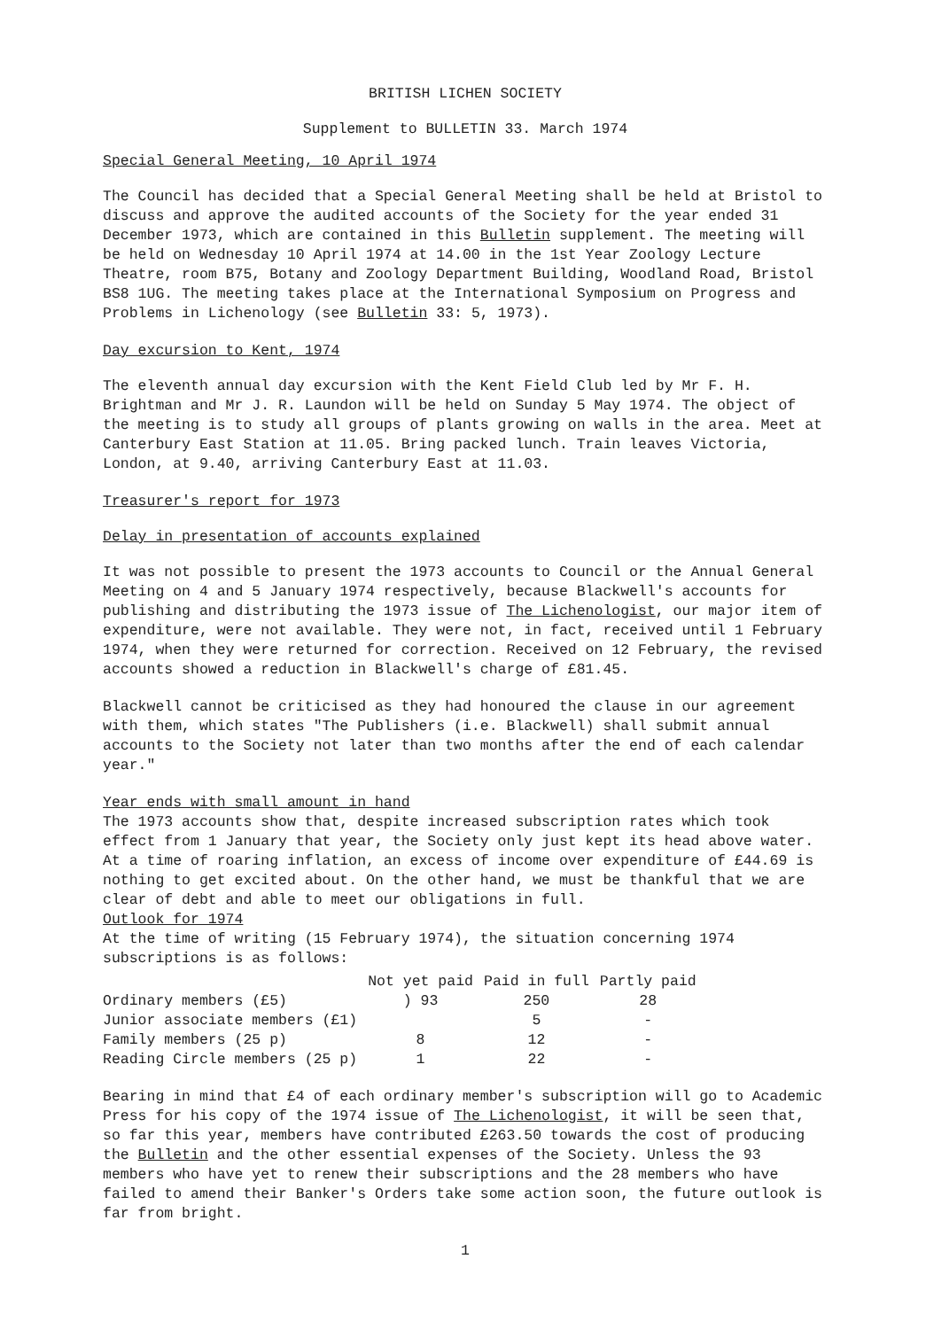BRITISH LICHEN SOCIETY
Supplement to BULLETIN 33. March 1974
Special General Meeting, 10 April 1974
The Council has decided that a Special General Meeting shall be held at Bristol to discuss and approve the audited accounts of the Society for the year ended 31 December 1973, which are contained in this Bulletin supplement. The meeting will be held on Wednesday 10 April 1974 at 14.00 in the 1st Year Zoology Lecture Theatre, room B75, Botany and Zoology Department Building, Woodland Road, Bristol BS8 1UG. The meeting takes place at the International Symposium on Progress and Problems in Lichenology (see Bulletin 33: 5, 1973).
Day excursion to Kent, 1974
The eleventh annual day excursion with the Kent Field Club led by Mr F. H. Brightman and Mr J. R. Laundon will be held on Sunday 5 May 1974. The object of the meeting is to study all groups of plants growing on walls in the area. Meet at Canterbury East Station at 11.05. Bring packed lunch. Train leaves Victoria, London, at 9.40, arriving Canterbury East at 11.03.
Treasurer's report for 1973
Delay in presentation of accounts explained
It was not possible to present the 1973 accounts to Council or the Annual General Meeting on 4 and 5 January 1974 respectively, because Blackwell's accounts for publishing and distributing the 1973 issue of The Lichenologist, our major item of expenditure, were not available. They were not, in fact, received until 1 February 1974, when they were returned for correction. Received on 12 February, the revised accounts showed a reduction in Blackwell's charge of £81.45.
Blackwell cannot be criticised as they had honoured the clause in our agreement with them, which states "The Publishers (i.e. Blackwell) shall submit annual accounts to the Society not later than two months after the end of each calendar year."
Year ends with small amount in hand
The 1973 accounts show that, despite increased subscription rates which took effect from 1 January that year, the Society only just kept its head above water. At a time of roaring inflation, an excess of income over expenditure of £44.69 is nothing to get excited about. On the other hand, we must be thankful that we are clear of debt and able to meet our obligations in full.
Outlook for 1974
At the time of writing (15 February 1974), the situation concerning 1974 subscriptions is as follows:
| | Not yet paid | Paid in full | Partly paid |
| --- | --- | --- | --- |
| Ordinary members (£5) | ) 93 | 250 | 28 |
| Junior associate members (£1) | | 5 | - |
| Family members (25 p) | 8 | 12 | - |
| Reading Circle members (25 p) | 1 | 22 | - |
Bearing in mind that £4 of each ordinary member's subscription will go to Academic Press for his copy of the 1974 issue of The Lichenologist, it will be seen that, so far this year, members have contributed £263.50 towards the cost of producing the Bulletin and the other essential expenses of the Society. Unless the 93 members who have yet to renew their subscriptions and the 28 members who have failed to amend their Banker's Orders take some action soon, the future outlook is far from bright.
1